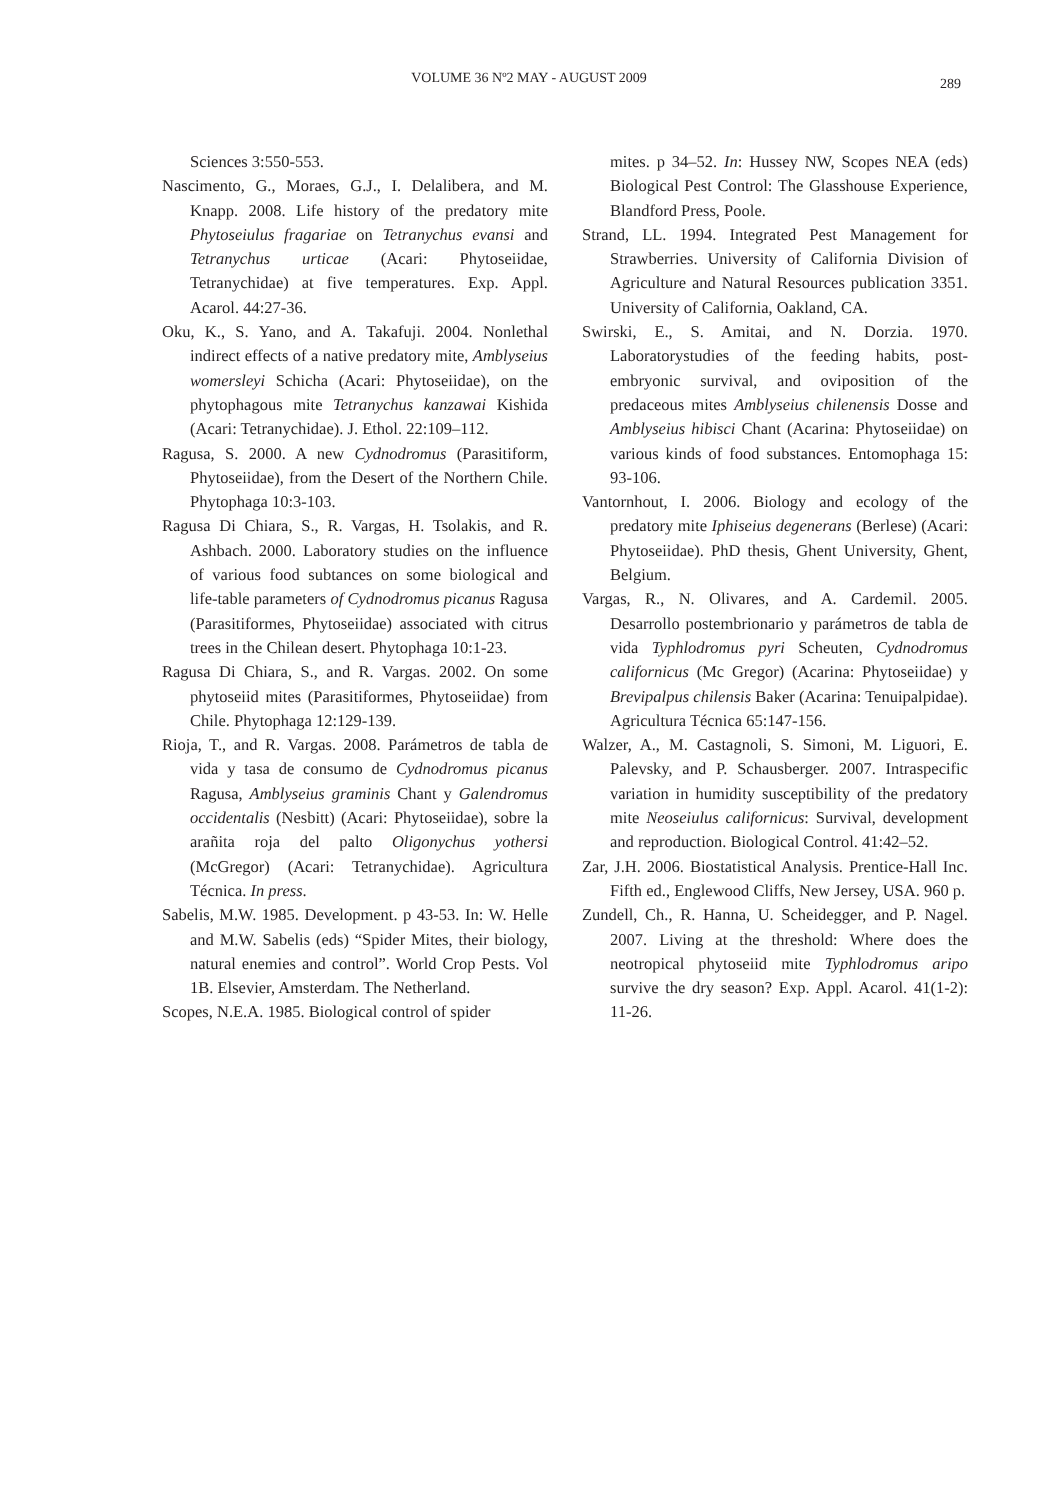VOLUME 36 Nº2 MAY - AUGUST 2009 289
Sciences 3:550-553.
Nascimento, G., Moraes, G.J., I. Delalibera, and M. Knapp. 2008. Life history of the predatory mite Phytoseiulus fragariae on Tetranychus evansi and Tetranychus urticae (Acari: Phytoseiidae, Tetranychidae) at five temperatures. Exp. Appl. Acarol. 44:27-36.
Oku, K., S. Yano, and A. Takafuji. 2004. Nonlethal indirect effects of a native predatory mite, Amblyseius womersleyi Schicha (Acari: Phytoseiidae), on the phytophagous mite Tetranychus kanzawai Kishida (Acari: Tetranychidae). J. Ethol. 22:109–112.
Ragusa, S. 2000. A new Cydnodromus (Parasitiform, Phytoseiidae), from the Desert of the Northern Chile. Phytophaga 10:3-103.
Ragusa Di Chiara, S., R. Vargas, H. Tsolakis, and R. Ashbach. 2000. Laboratory studies on the influence of various food subtances on some biological and life-table parameters of Cydnodromus picanus Ragusa (Parasitiformes, Phytoseiidae) associated with citrus trees in the Chilean desert. Phytophaga 10:1-23.
Ragusa Di Chiara, S., and R. Vargas. 2002. On some phytoseiid mites (Parasitiformes, Phytoseiidae) from Chile. Phytophaga 12:129-139.
Rioja, T., and R. Vargas. 2008. Parámetros de tabla de vida y tasa de consumo de Cydnodromus picanus Ragusa, Amblyseius graminis Chant y Galendromus occidentalis (Nesbitt) (Acari: Phytoseiidae), sobre la arañita roja del palto Oligonychus yothersi (McGregor) (Acari: Tetranychidae). Agricultura Técnica. In press.
Sabelis, M.W. 1985. Development. p 43-53. In: W. Helle and M.W. Sabelis (eds) “Spider Mites, their biology, natural enemies and control”. World Crop Pests. Vol 1B. Elsevier, Amsterdam. The Netherland.
Scopes, N.E.A. 1985. Biological control of spider
mites. p 34–52. In: Hussey NW, Scopes NEA (eds) Biological Pest Control: The Glasshouse Experience, Blandford Press, Poole.
Strand, LL. 1994. Integrated Pest Management for Strawberries. University of California Division of Agriculture and Natural Resources publication 3351. University of California, Oakland, CA.
Swirski, E., S. Amitai, and N. Dorzia. 1970. Laboratorystudies of the feeding habits, post-embryonic survival, and oviposition of the predaceous mites Amblyseius chilenensis Dosse and Amblyseius hibisci Chant (Acarina: Phytoseiidae) on various kinds of food substances. Entomophaga 15: 93-106.
Vantornhout, I. 2006. Biology and ecology of the predatory mite Iphiseius degenerans (Berlese) (Acari: Phytoseiidae). PhD thesis, Ghent University, Ghent, Belgium.
Vargas, R., N. Olivares, and A. Cardemil. 2005. Desarrollo postembrionario y parámetros de tabla de vida Typhlodromus pyri Scheuten, Cydnodromus californicus (Mc Gregor) (Acarina: Phytoseiidae) y Brevipalpus chilensis Baker (Acarina: Tenuipalpidae). Agricultura Técnica 65:147-156.
Walzer, A., M. Castagnoli, S. Simoni, M. Liguori, E. Palevsky, and P. Schausberger. 2007. Intraspecific variation in humidity susceptibility of the predatory mite Neoseiulus californicus: Survival, development and reproduction. Biological Control. 41:42–52.
Zar, J.H. 2006. Biostatistical Analysis. Prentice-Hall Inc. Fifth ed., Englewood Cliffs, New Jersey, USA. 960 p.
Zundell, Ch., R. Hanna, U. Scheidegger, and P. Nagel. 2007. Living at the threshold: Where does the neotropical phytoseiid mite Typhlodromus aripo survive the dry season? Exp. Appl. Acarol. 41(1-2): 11-26.